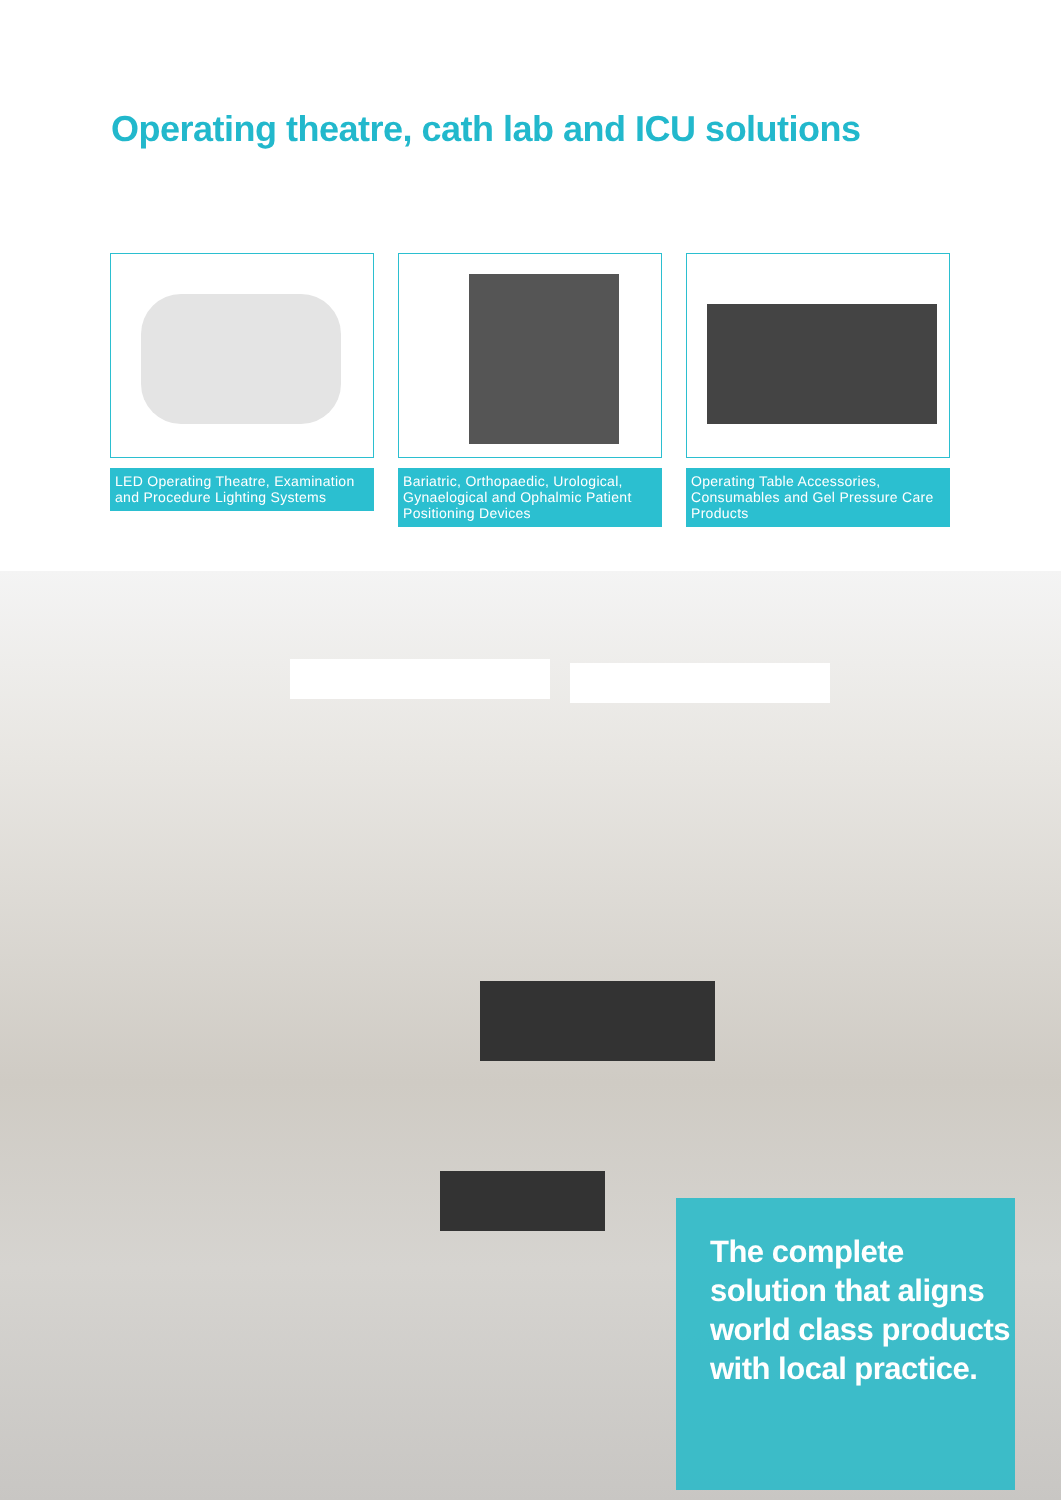Operating theatre, cath lab and ICU solutions
LED Operating Theatre, Examination and Procedure Lighting Systems
Bariatric, Orthopaedic, Urological, Gynaelogical and Ophalmic Patient Positioning Devices
Operating Table Accessories, Consumables and Gel Pressure Care Products
The complete solution that aligns world class products with local practice.